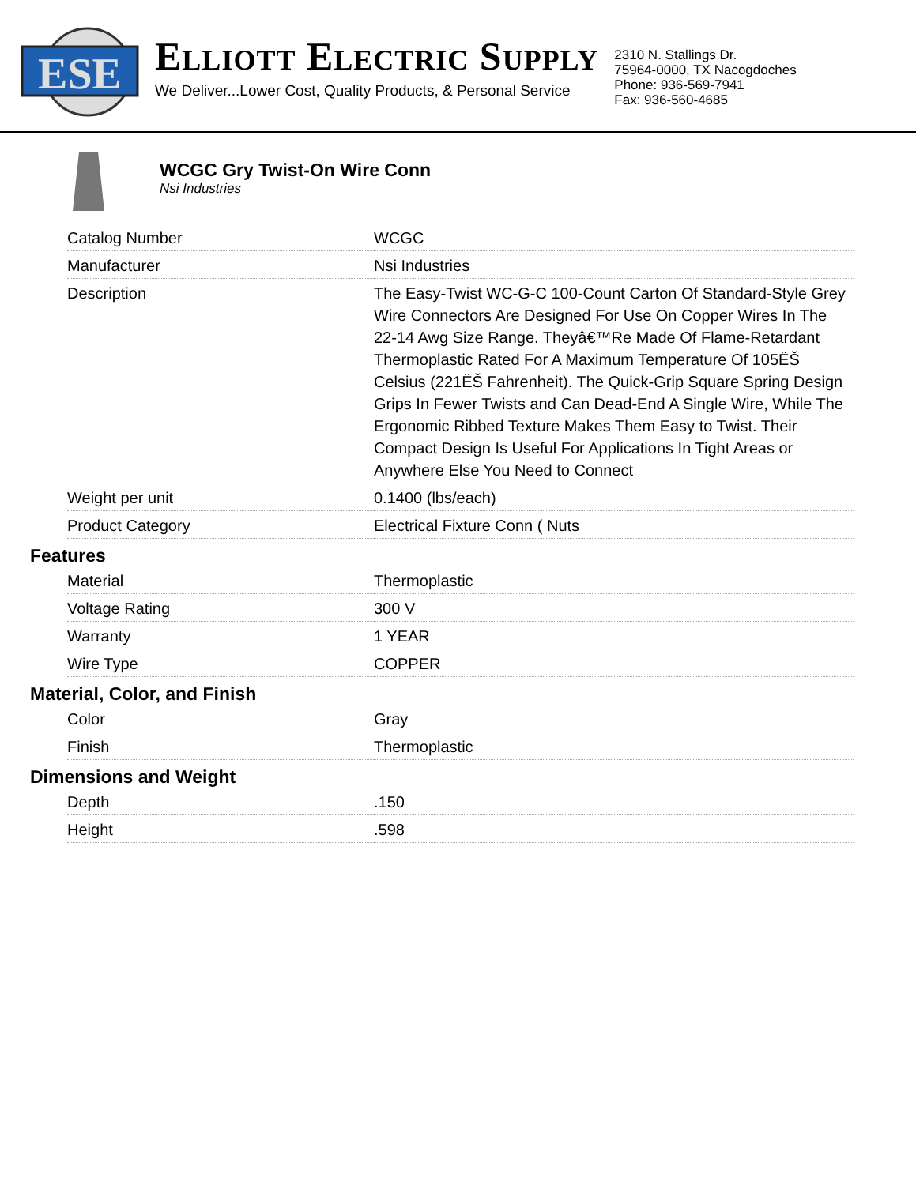ESE
ELLIOTT ELECTRIC SUPPLY
We Deliver...Lower Cost, Quality Products, & Personal Service
2310 N. Stallings Dr.
75964-0000, TX Nacogdoches
Phone: 936-569-7941
Fax: 936-560-4685
WCGC Gry Twist-On Wire Conn
Nsi Industries
| Catalog Number | WCGC |
| Manufacturer | Nsi Industries |
| Description | The Easy-Twist WC-G-C 100-Count Carton Of Standard-Style Grey Wire Connectors Are Designed For Use On Copper Wires In The 22-14 Awg Size Range. Theyâ€™Re Made Of Flame-Retardant Thermoplastic Rated For A Maximum Temperature Of 105ËŠ Celsius (221ËŠ Fahrenheit). The Quick-Grip Square Spring Design Grips In Fewer Twists and Can Dead-End A Single Wire, While The Ergonomic Ribbed Texture Makes Them Easy to Twist. Their Compact Design Is Useful For Applications In Tight Areas or Anywhere Else You Need to Connect |
| Weight per unit | 0.1400 (lbs/each) |
| Product Category | Electrical Fixture Conn ( Nuts |
Features
| Material | Thermoplastic |
| Voltage Rating | 300 V |
| Warranty | 1 YEAR |
| Wire Type | COPPER |
Material, Color, and Finish
| Color | Gray |
| Finish | Thermoplastic |
Dimensions and Weight
| Depth | .150 |
| Height | .598 |